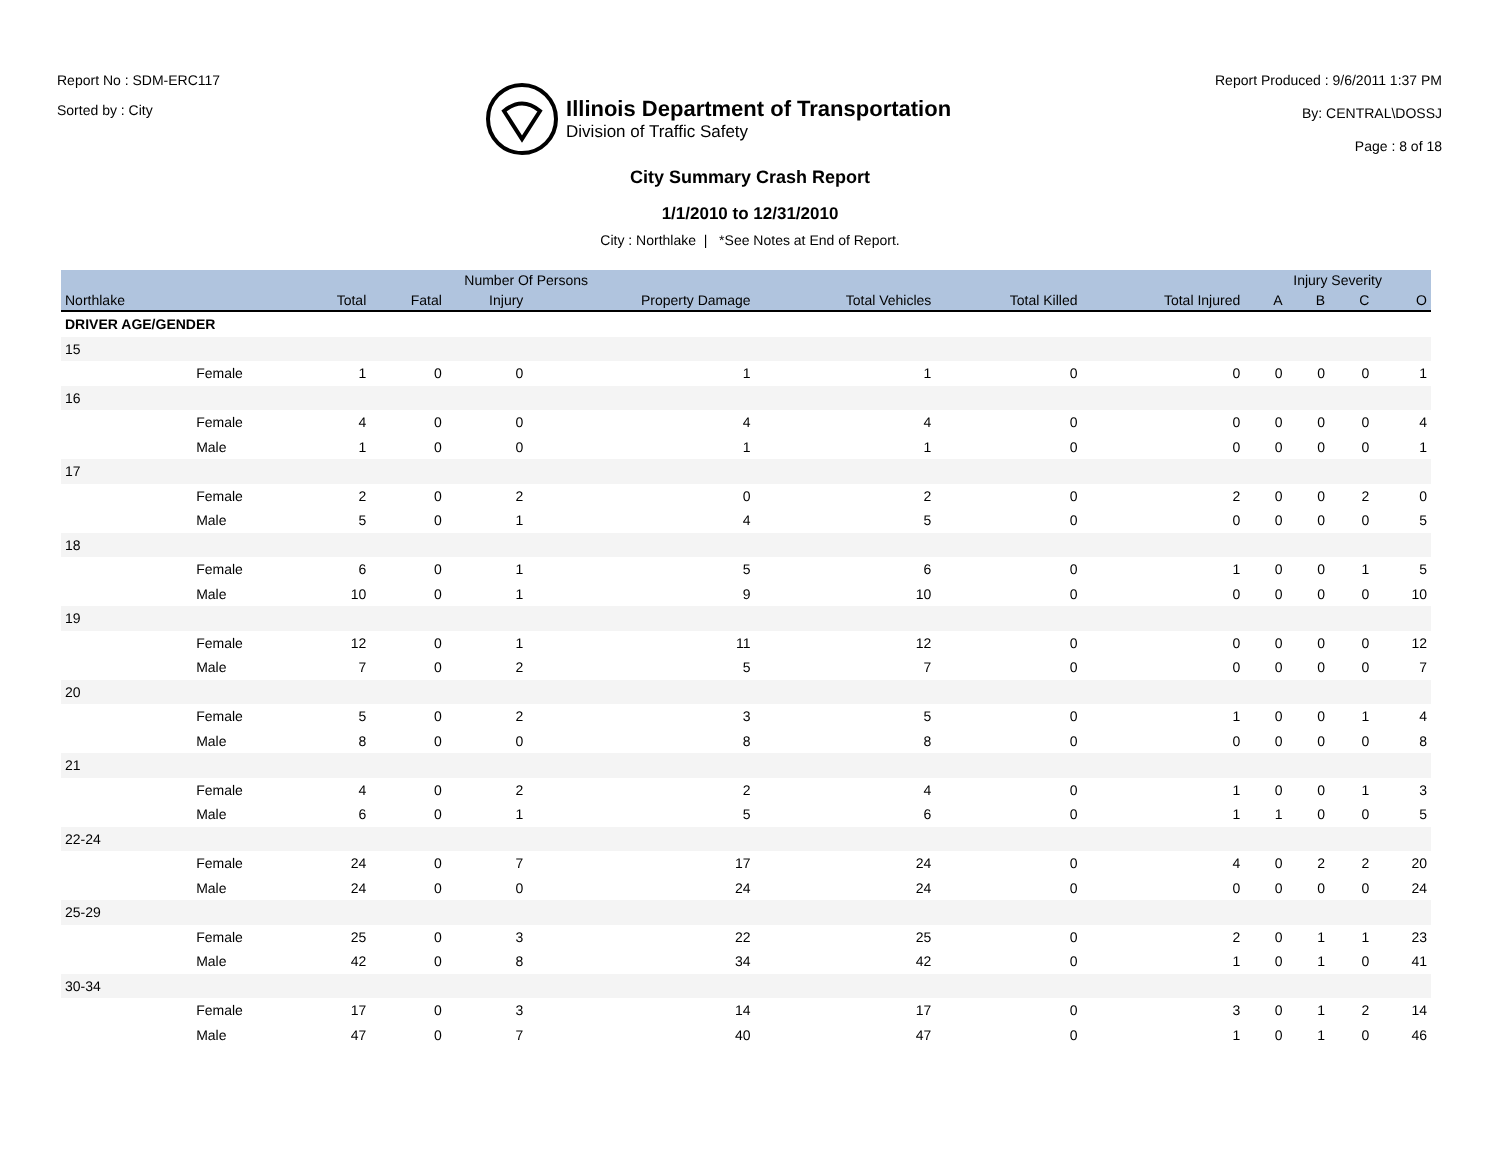Report No : SDM-ERC117
Sorted by : City
Illinois Department of Transportation
Division of Traffic Safety
Report Produced : 9/6/2011 1:37 PM
By: CENTRAL\DOSSJ
Page : 8 of 18
City Summary Crash Report
1/1/2010 to 12/31/2010
City : Northlake | *See Notes at End of Report.
| | | Number Of Persons | | | | | | | Injury Severity | | | |
| --- | --- | --- | --- | --- | --- | --- | --- | --- | --- | --- | --- | --- |
| Northlake | | Total | Fatal | Injury | Property Damage | Total Vehicles | Total Killed | Total Injured | A | B | C | O |
| DRIVER AGE/GENDER | | | | | | | | | | | | |
| 15 | | | | | | | | | | | | |
| | Female | 1 | 0 | 0 | 1 | 1 | 0 | 0 | 0 | 0 | 0 | 1 |
| 16 | | | | | | | | | | | | |
| | Female | 4 | 0 | 0 | 4 | 4 | 0 | 0 | 0 | 0 | 0 | 4 |
| | Male | 1 | 0 | 0 | 1 | 1 | 0 | 0 | 0 | 0 | 0 | 1 |
| 17 | | | | | | | | | | | | |
| | Female | 2 | 0 | 2 | 0 | 2 | 0 | 2 | 0 | 0 | 2 | 0 |
| | Male | 5 | 0 | 1 | 4 | 5 | 0 | 0 | 0 | 0 | 0 | 5 |
| 18 | | | | | | | | | | | | |
| | Female | 6 | 0 | 1 | 5 | 6 | 0 | 1 | 0 | 0 | 1 | 5 |
| | Male | 10 | 0 | 1 | 9 | 10 | 0 | 0 | 0 | 0 | 0 | 10 |
| 19 | | | | | | | | | | | | |
| | Female | 12 | 0 | 1 | 11 | 12 | 0 | 0 | 0 | 0 | 0 | 12 |
| | Male | 7 | 0 | 2 | 5 | 7 | 0 | 0 | 0 | 0 | 0 | 7 |
| 20 | | | | | | | | | | | | |
| | Female | 5 | 0 | 2 | 3 | 5 | 0 | 1 | 0 | 0 | 1 | 4 |
| | Male | 8 | 0 | 0 | 8 | 8 | 0 | 0 | 0 | 0 | 0 | 8 |
| 21 | | | | | | | | | | | | |
| | Female | 4 | 0 | 2 | 2 | 4 | 0 | 1 | 0 | 0 | 1 | 3 |
| | Male | 6 | 0 | 1 | 5 | 6 | 0 | 1 | 1 | 0 | 0 | 5 |
| 22-24 | | | | | | | | | | | | |
| | Female | 24 | 0 | 7 | 17 | 24 | 0 | 4 | 0 | 2 | 2 | 20 |
| | Male | 24 | 0 | 0 | 24 | 24 | 0 | 0 | 0 | 0 | 0 | 24 |
| 25-29 | | | | | | | | | | | | |
| | Female | 25 | 0 | 3 | 22 | 25 | 0 | 2 | 0 | 1 | 1 | 23 |
| | Male | 42 | 0 | 8 | 34 | 42 | 0 | 1 | 0 | 1 | 0 | 41 |
| 30-34 | | | | | | | | | | | | |
| | Female | 17 | 0 | 3 | 14 | 17 | 0 | 3 | 0 | 1 | 2 | 14 |
| | Male | 47 | 0 | 7 | 40 | 47 | 0 | 1 | 0 | 1 | 0 | 46 |